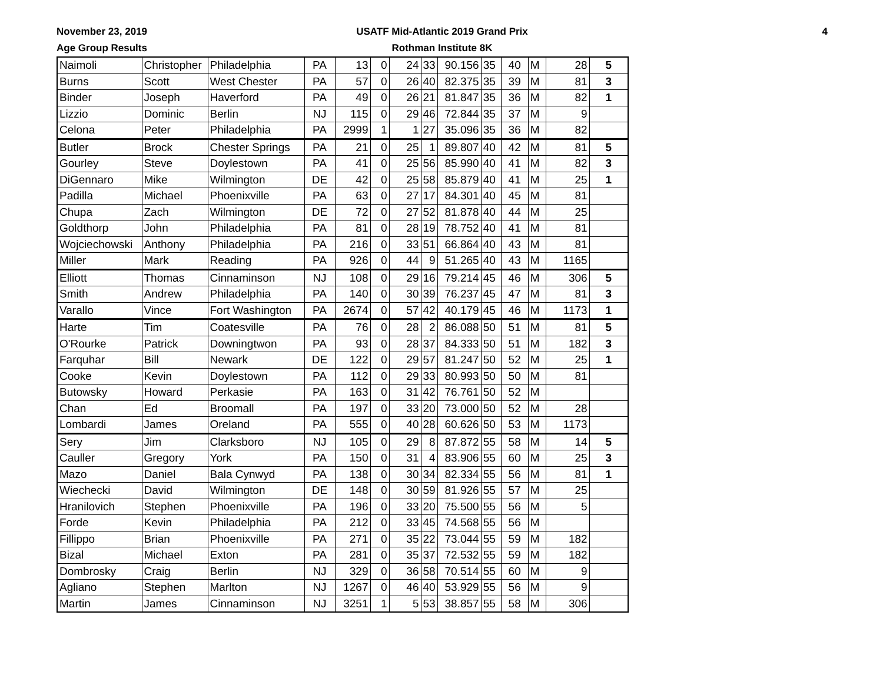November 23, 2019
Age Group Results
USATF Mid-Atlantic 2019 Grand Prix
Rothman Institute 8K
4
| Naimoli | Christopher | Philadelphia | PA | 13 | 0 | 24 | 33 | 90.156 | 35 | 40 | M | 28 | 5 |
| Burns | Scott | West Chester | PA | 57 | 0 | 26 | 40 | 82.375 | 35 | 39 | M | 81 | 3 |
| Binder | Joseph | Haverford | PA | 49 | 0 | 26 | 21 | 81.847 | 35 | 36 | M | 82 | 1 |
| Lizzio | Dominic | Berlin | NJ | 115 | 0 | 29 | 46 | 72.844 | 35 | 37 | M | 9 | |
| Celona | Peter | Philadelphia | PA | 2999 | 1 | 1 | 27 | 35.096 | 35 | 36 | M | 82 | |
| Butler | Brock | Chester Springs | PA | 21 | 0 | 25 | 1 | 89.807 | 40 | 42 | M | 81 | 5 |
| Gourley | Steve | Doylestown | PA | 41 | 0 | 25 | 56 | 85.990 | 40 | 41 | M | 82 | 3 |
| DiGennaro | Mike | Wilmington | DE | 42 | 0 | 25 | 58 | 85.879 | 40 | 41 | M | 25 | 1 |
| Padilla | Michael | Phoenixville | PA | 63 | 0 | 27 | 17 | 84.301 | 40 | 45 | M | 81 | |
| Chupa | Zach | Wilmington | DE | 72 | 0 | 27 | 52 | 81.878 | 40 | 44 | M | 25 | |
| Goldthorp | John | Philadelphia | PA | 81 | 0 | 28 | 19 | 78.752 | 40 | 41 | M | 81 | |
| Wojciechowski | Anthony | Philadelphia | PA | 216 | 0 | 33 | 51 | 66.864 | 40 | 43 | M | 81 | |
| Miller | Mark | Reading | PA | 926 | 0 | 44 | 9 | 51.265 | 40 | 43 | M | 1165 | |
| Elliott | Thomas | Cinnaminson | NJ | 108 | 0 | 29 | 16 | 79.214 | 45 | 46 | M | 306 | 5 |
| Smith | Andrew | Philadelphia | PA | 140 | 0 | 30 | 39 | 76.237 | 45 | 47 | M | 81 | 3 |
| Varallo | Vince | Fort Washington | PA | 2674 | 0 | 57 | 42 | 40.179 | 45 | 46 | M | 1173 | 1 |
| Harte | Tim | Coatesville | PA | 76 | 0 | 28 | 2 | 86.088 | 50 | 51 | M | 81 | 5 |
| O'Rourke | Patrick | Downingtwon | PA | 93 | 0 | 28 | 37 | 84.333 | 50 | 51 | M | 182 | 3 |
| Farquhar | Bill | Newark | DE | 122 | 0 | 29 | 57 | 81.247 | 50 | 52 | M | 25 | 1 |
| Cooke | Kevin | Doylestown | PA | 112 | 0 | 29 | 33 | 80.993 | 50 | 50 | M | 81 | |
| Butowsky | Howard | Perkasie | PA | 163 | 0 | 31 | 42 | 76.761 | 50 | 52 | M | | |
| Chan | Ed | Broomall | PA | 197 | 0 | 33 | 20 | 73.000 | 50 | 52 | M | 28 | |
| Lombardi | James | Oreland | PA | 555 | 0 | 40 | 28 | 60.626 | 50 | 53 | M | 1173 | |
| Sery | Jim | Clarksboro | NJ | 105 | 0 | 29 | 8 | 87.872 | 55 | 58 | M | 14 | 5 |
| Cauller | Gregory | York | PA | 150 | 0 | 31 | 4 | 83.906 | 55 | 60 | M | 25 | 3 |
| Mazo | Daniel | Bala Cynwyd | PA | 138 | 0 | 30 | 34 | 82.334 | 55 | 56 | M | 81 | 1 |
| Wiechecki | David | Wilmington | DE | 148 | 0 | 30 | 59 | 81.926 | 55 | 57 | M | 25 | |
| Hranilovich | Stephen | Phoenixville | PA | 196 | 0 | 33 | 20 | 75.500 | 55 | 56 | M | 5 | |
| Forde | Kevin | Philadelphia | PA | 212 | 0 | 33 | 45 | 74.568 | 55 | 56 | M | | |
| Fillippo | Brian | Phoenixville | PA | 271 | 0 | 35 | 22 | 73.044 | 55 | 59 | M | 182 | |
| Bizal | Michael | Exton | PA | 281 | 0 | 35 | 37 | 72.532 | 55 | 59 | M | 182 | |
| Dombrosky | Craig | Berlin | NJ | 329 | 0 | 36 | 58 | 70.514 | 55 | 60 | M | 9 | |
| Agliano | Stephen | Marlton | NJ | 1267 | 0 | 46 | 40 | 53.929 | 55 | 56 | M | 9 | |
| Martin | James | Cinnaminson | NJ | 3251 | 1 | 5 | 53 | 38.857 | 55 | 58 | M | 306 | |